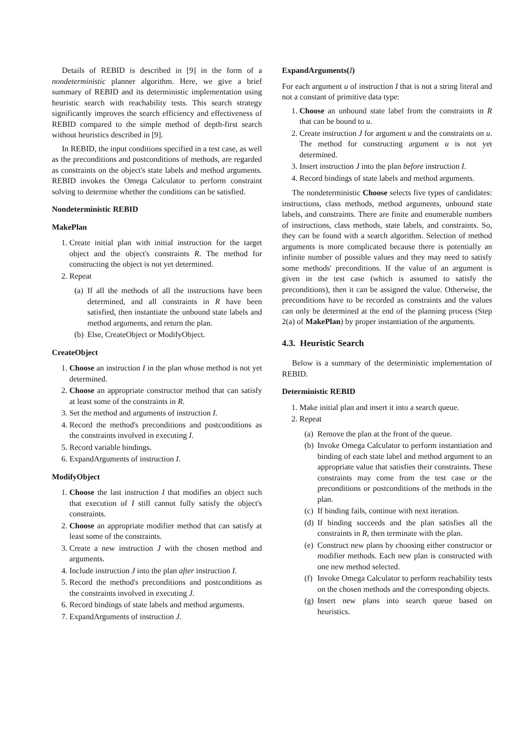Details of REBID is described in [9] in the form of a nondeterministic planner algorithm. Here, we give a brief summary of REBID and its deterministic implementation using heuristic search with reachability tests. This search strategy significantly improves the search efficiency and effectiveness of REBID compared to the simple method of depth-first search without heuristics described in [9].
In REBID, the input conditions specified in a test case, as well as the preconditions and postconditions of methods, are regarded as constraints on the object's state labels and method arguments. REBID invokes the Omega Calculator to perform constraint solving to determine whether the conditions can be satisfied.
Nondeterministic REBID
MakePlan
1. Create initial plan with initial instruction for the target object and the object's constraints R. The method for constructing the object is not yet determined.
2. Repeat
(a) If all the methods of all the instructions have been determined, and all constraints in R have been satisfied, then instantiate the unbound state labels and method arguments, and return the plan.
(b) Else, CreateObject or ModifyObject.
CreateObject
1. Choose an instruction I in the plan whose method is not yet determined.
2. Choose an appropriate constructor method that can satisfy at least some of the constraints in R.
3. Set the method and arguments of instruction I.
4. Record the method's preconditions and postconditions as the constraints involved in executing I.
5. Record variable bindings.
6. ExpandArguments of instruction I.
ModifyObject
1. Choose the last instruction I that modifies an object such that execution of I still cannot fully satisfy the object's constraints.
2. Choose an appropriate modifier method that can satisfy at least some of the constraints.
3. Create a new instruction J with the chosen method and arguments.
4. Include instruction J into the plan after instruction I.
5. Record the method's preconditions and postconditions as the constraints involved in executing J.
6. Record bindings of state labels and method arguments.
7. ExpandArguments of instruction J.
ExpandArguments(I)
For each argument u of instruction I that is not a string literal and not a constant of primitive data type:
1. Choose an unbound state label from the constraints in R that can be bound to u.
2. Create instruction J for argument u and the constraints on u. The method for constructing argument u is not yet determined.
3. Insert instruction J into the plan before instruction I.
4. Record bindings of state labels and method arguments.
The nondeterministic Choose selects five types of candidates: instructions, class methods, method arguments, unbound state labels, and constraints. There are finite and enumerable numbers of instructions, class methods, state labels, and constraints. So, they can be found with a search algorithm. Selection of method arguments is more complicated because there is potentially an infinite number of possible values and they may need to satisfy some methods' preconditions. If the value of an argument is given in the test case (which is assumed to satisfy the preconditions), then it can be assigned the value. Otherwise, the preconditions have to be recorded as constraints and the values can only be determined at the end of the planning process (Step 2(a) of MakePlan) by proper instantiation of the arguments.
4.3. Heuristic Search
Below is a summary of the deterministic implementation of REBID.
Deterministic REBID
1. Make initial plan and insert it into a search queue.
2. Repeat
(a) Remove the plan at the front of the queue.
(b) Invoke Omega Calculator to perform instantiation and binding of each state label and method argument to an appropriate value that satisfies their constraints. These constraints may come from the test case or the preconditions or postconditions of the methods in the plan.
(c) If binding fails, continue with next iteration.
(d) If binding succeeds and the plan satisfies all the constraints in R, then terminate with the plan.
(e) Construct new plans by choosing either constructor or modifier methods. Each new plan is constructed with one new method selected.
(f) Invoke Omega Calculator to perform reachability tests on the chosen methods and the corresponding objects.
(g) Insert new plans into search queue based on heuristics.